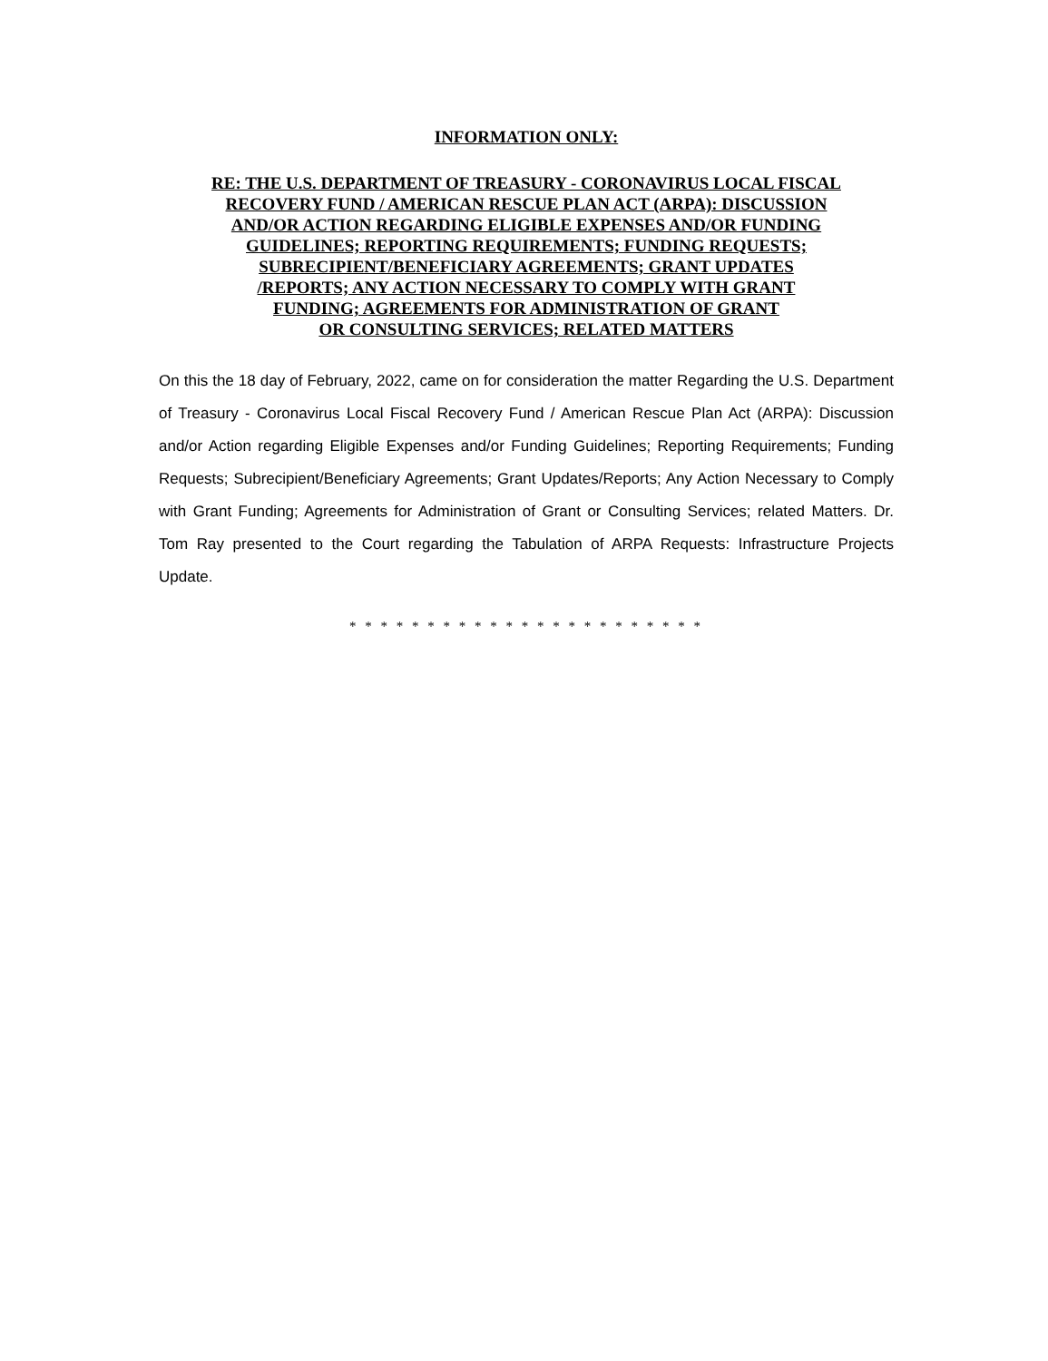INFORMATION ONLY:
RE: THE U.S. DEPARTMENT OF TREASURY - CORONAVIRUS LOCAL FISCAL
RECOVERY FUND / AMERICAN RESCUE PLAN ACT (ARPA): DISCUSSION
AND/OR ACTION REGARDING ELIGIBLE EXPENSES AND/OR FUNDING
GUIDELINES; REPORTING REQUIREMENTS; FUNDING REQUESTS;
SUBRECIPIENT/BENEFICIARY AGREEMENTS; GRANT UPDATES
/REPORTS; ANY ACTION NECESSARY TO COMPLY WITH GRANT
FUNDING; AGREEMENTS FOR ADMINISTRATION OF GRANT
OR CONSULTING SERVICES; RELATED MATTERS
On this the 18 day of February, 2022, came on for consideration the matter Regarding the U.S. Department of Treasury - Coronavirus Local Fiscal Recovery Fund / American Rescue Plan Act (ARPA): Discussion and/or Action regarding Eligible Expenses and/or Funding Guidelines; Reporting Requirements; Funding Requests; Subrecipient/Beneficiary Agreements; Grant Updates/Reports; Any Action Necessary to Comply with Grant Funding; Agreements for Administration of Grant or Consulting Services; related Matters. Dr. Tom Ray presented to the Court regarding the Tabulation of ARPA Requests: Infrastructure Projects Update.
* * * * * * * * * * * * * * * * * * * * * * *